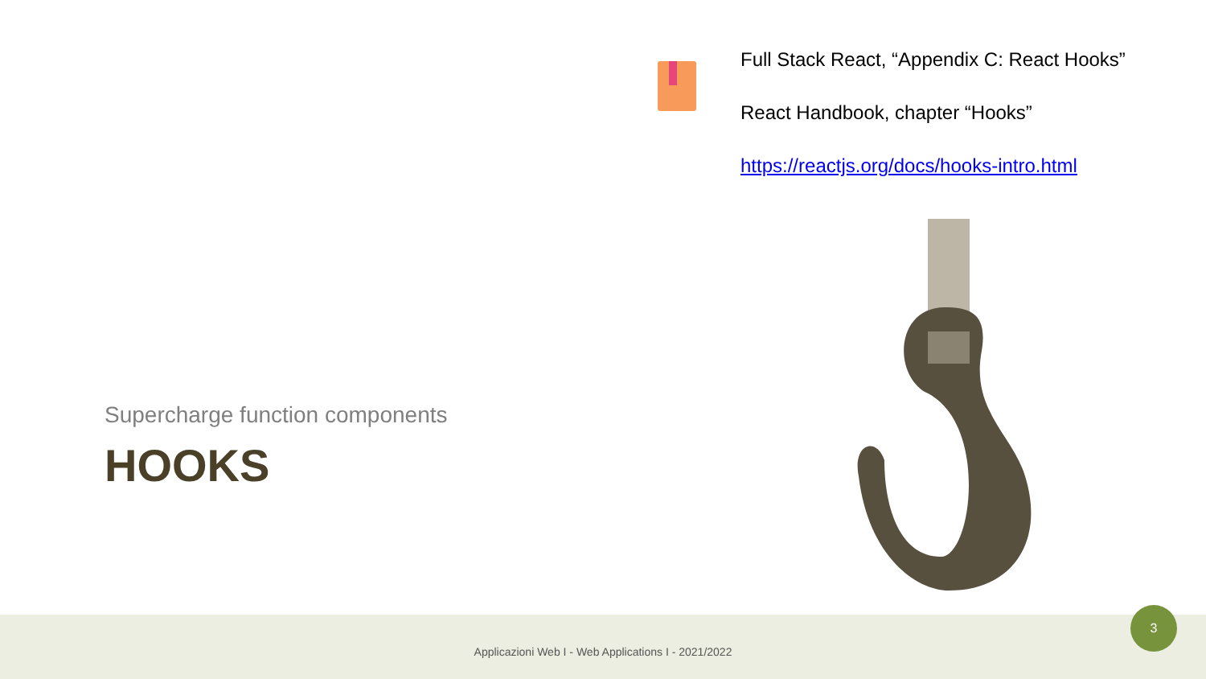Full Stack React, “Appendix C: React Hooks”
React Handbook, chapter “Hooks”
https://reactjs.org/docs/hooks-intro.html
Supercharge function components
HOOKS
Applicazioni Web I - Web Applications I - 2021/2022
3